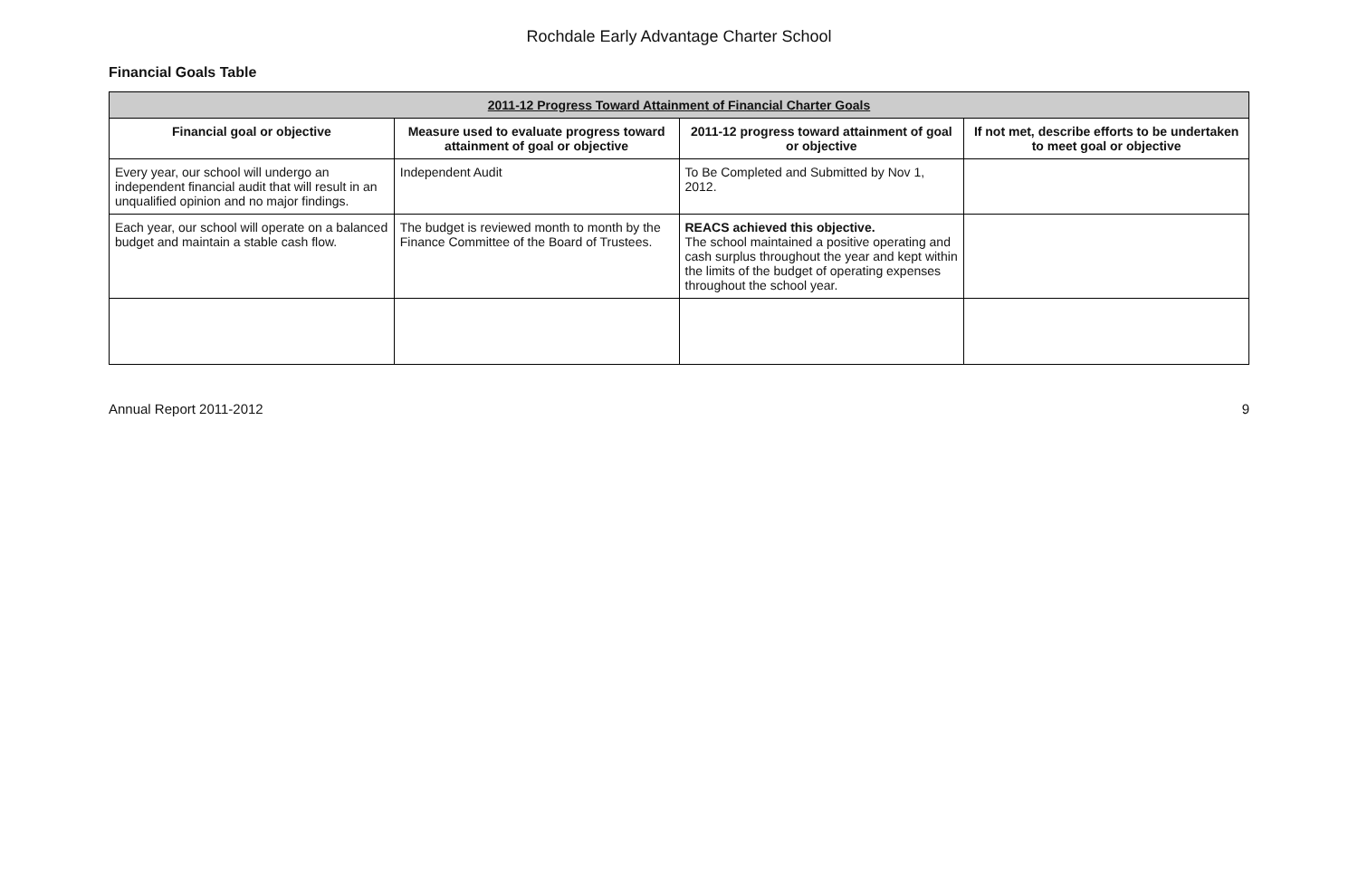Rochdale Early Advantage Charter School
Financial Goals Table
| 2011-12 Progress Toward Attainment of Financial Charter Goals | | | |
| Financial goal or objective | Measure used to evaluate progress toward attainment of goal or objective | 2011-12 progress toward attainment of goal or objective | If not met, describe efforts to be undertaken to meet goal or objective |
| Every year, our school will undergo an independent financial audit that will result in an unqualified opinion and no major findings. | Independent Audit | To Be Completed and Submitted by Nov 1, 2012. | |
| Each year, our school will operate on a balanced budget and maintain a stable cash flow. | The budget is reviewed month to month by the Finance Committee of the Board of Trustees. | REACS achieved this objective. The school maintained a positive operating and cash surplus throughout the year and kept within the limits of the budget of operating expenses throughout the school year. | |
Annual Report 2011-2012 9